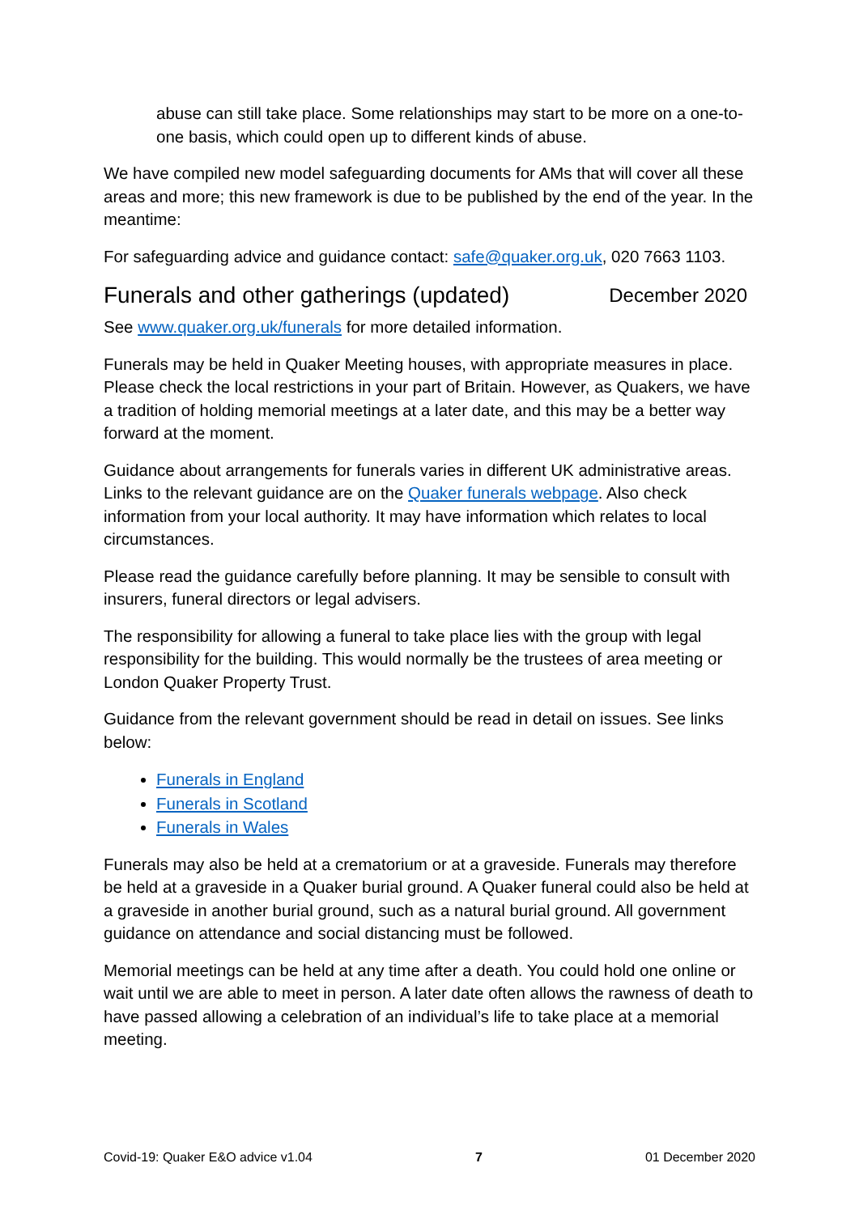abuse can still take place. Some relationships may start to be more on a one-to-one basis, which could open up to different kinds of abuse.
We have compiled new model safeguarding documents for AMs that will cover all these areas and more; this new framework is due to be published by the end of the year. In the meantime:
For safeguarding advice and guidance contact: safe@quaker.org.uk, 020 7663 1103.
Funerals and other gatherings (updated) December 2020
See www.quaker.org.uk/funerals for more detailed information.
Funerals may be held in Quaker Meeting houses, with appropriate measures in place. Please check the local restrictions in your part of Britain. However, as Quakers, we have a tradition of holding memorial meetings at a later date, and this may be a better way forward at the moment.
Guidance about arrangements for funerals varies in different UK administrative areas. Links to the relevant guidance are on the Quaker funerals webpage. Also check information from your local authority. It may have information which relates to local circumstances.
Please read the guidance carefully before planning. It may be sensible to consult with insurers, funeral directors or legal advisers.
The responsibility for allowing a funeral to take place lies with the group with legal responsibility for the building. This would normally be the trustees of area meeting or London Quaker Property Trust.
Guidance from the relevant government should be read in detail on issues. See links below:
Funerals in England
Funerals in Scotland
Funerals in Wales
Funerals may also be held at a crematorium or at a graveside. Funerals may therefore be held at a graveside in a Quaker burial ground. A Quaker funeral could also be held at a graveside in another burial ground, such as a natural burial ground. All government guidance on attendance and social distancing must be followed.
Memorial meetings can be held at any time after a death. You could hold one online or wait until we are able to meet in person. A later date often allows the rawness of death to have passed allowing a celebration of an individual’s life to take place at a memorial meeting.
Covid-19: Quaker E&O advice v1.04 7 01 December 2020